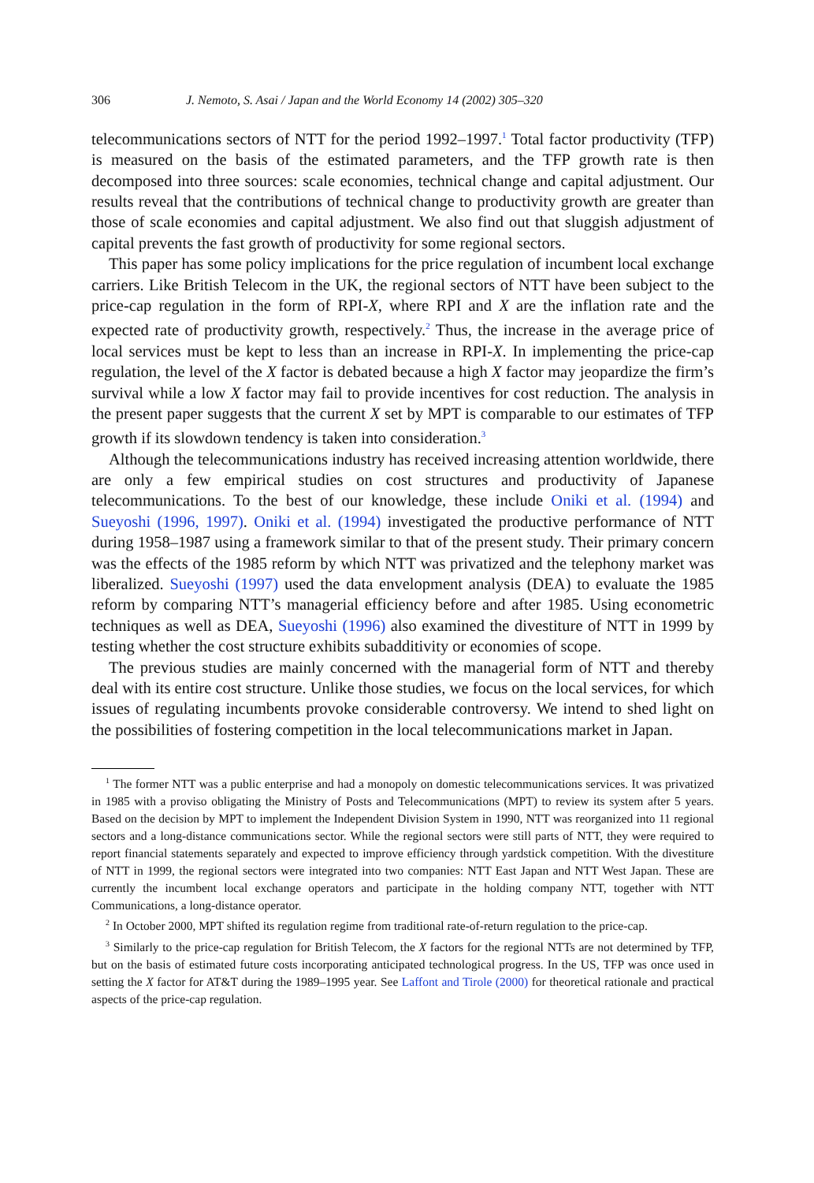306 J. Nemoto, S. Asai / Japan and the World Economy 14 (2002) 305–320
telecommunications sectors of NTT for the period 1992–1997.<sup>1</sup> Total factor productivity (TFP) is measured on the basis of the estimated parameters, and the TFP growth rate is then decomposed into three sources: scale economies, technical change and capital adjustment. Our results reveal that the contributions of technical change to productivity growth are greater than those of scale economies and capital adjustment. We also find out that sluggish adjustment of capital prevents the fast growth of productivity for some regional sectors.
This paper has some policy implications for the price regulation of incumbent local exchange carriers. Like British Telecom in the UK, the regional sectors of NTT have been subject to the price-cap regulation in the form of RPI-X, where RPI and X are the inflation rate and the expected rate of productivity growth, respectively.<sup>2</sup> Thus, the increase in the average price of local services must be kept to less than an increase in RPI-X. In implementing the price-cap regulation, the level of the X factor is debated because a high X factor may jeopardize the firm’s survival while a low X factor may fail to provide incentives for cost reduction. The analysis in the present paper suggests that the current X set by MPT is comparable to our estimates of TFP growth if its slowdown tendency is taken into consideration.<sup>3</sup>
Although the telecommunications industry has received increasing attention worldwide, there are only a few empirical studies on cost structures and productivity of Japanese telecommunications. To the best of our knowledge, these include Oniki et al. (1994) and Sueyoshi (1996, 1997). Oniki et al. (1994) investigated the productive performance of NTT during 1958–1987 using a framework similar to that of the present study. Their primary concern was the effects of the 1985 reform by which NTT was privatized and the telephony market was liberalized. Sueyoshi (1997) used the data envelopment analysis (DEA) to evaluate the 1985 reform by comparing NTT’s managerial efficiency before and after 1985. Using econometric techniques as well as DEA, Sueyoshi (1996) also examined the divestiture of NTT in 1999 by testing whether the cost structure exhibits subadditivity or economies of scope.
The previous studies are mainly concerned with the managerial form of NTT and thereby deal with its entire cost structure. Unlike those studies, we focus on the local services, for which issues of regulating incumbents provoke considerable controversy. We intend to shed light on the possibilities of fostering competition in the local telecommunications market in Japan.
<sup>1</sup> The former NTT was a public enterprise and had a monopoly on domestic telecommunications services. It was privatized in 1985 with a proviso obligating the Ministry of Posts and Telecommunications (MPT) to review its system after 5 years. Based on the decision by MPT to implement the Independent Division System in 1990, NTT was reorganized into 11 regional sectors and a long-distance communications sector. While the regional sectors were still parts of NTT, they were required to report financial statements separately and expected to improve efficiency through yardstick competition. With the divestiture of NTT in 1999, the regional sectors were integrated into two companies: NTT East Japan and NTT West Japan. These are currently the incumbent local exchange operators and participate in the holding company NTT, together with NTT Communications, a long-distance operator.
<sup>2</sup> In October 2000, MPT shifted its regulation regime from traditional rate-of-return regulation to the price-cap.
<sup>3</sup> Similarly to the price-cap regulation for British Telecom, the X factors for the regional NTTs are not determined by TFP, but on the basis of estimated future costs incorporating anticipated technological progress. In the US, TFP was once used in setting the X factor for AT&T during the 1989–1995 year. See Laffont and Tirole (2000) for theoretical rationale and practical aspects of the price-cap regulation.